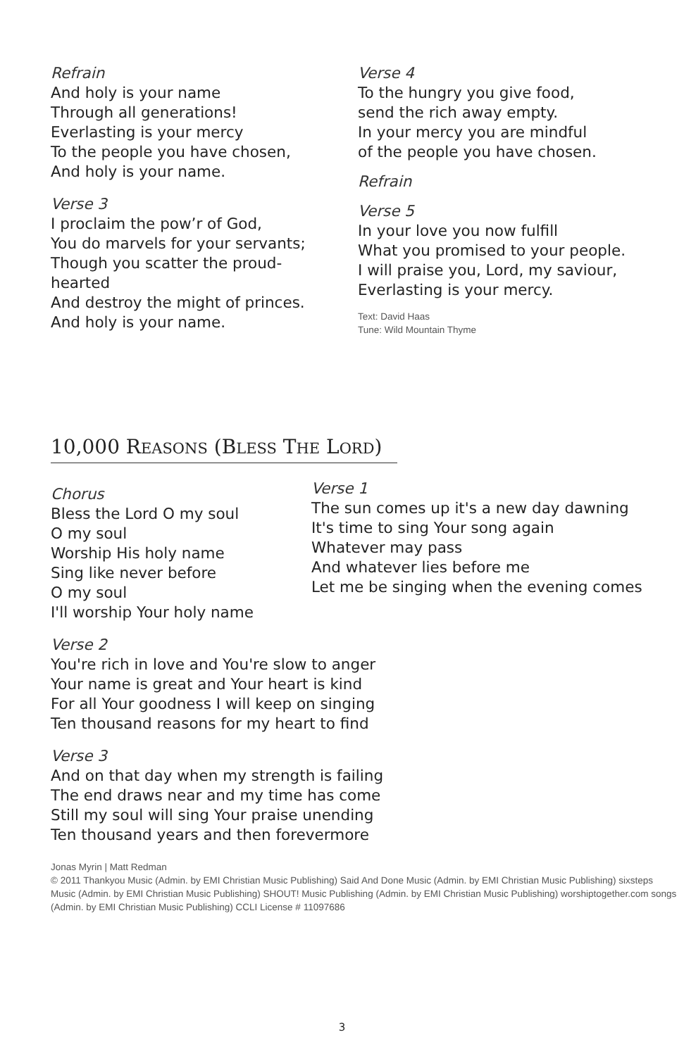Refrain
And holy is your name
Through all generations!
Everlasting is your mercy
To the people you have chosen,
And holy is your name.
Verse 3
I proclaim the pow’r of God,
You do marvels for your servants;
Though you scatter the proud-
hearted
And destroy the might of princes.
And holy is your name.
Verse 4
To the hungry you give food,
send the rich away empty.
In your mercy you are mindful
of the people you have chosen.
Refrain
Verse 5
In your love you now fulfill
What you promised to your people.
I will praise you, Lord, my saviour,
Everlasting is your mercy.
Text: David Haas
Tune: Wild Mountain Thyme
10,000 REASONS (BLESS THE LORD)
Chorus
Bless the Lord O my soul
O my soul
Worship His holy name
Sing like never before
O my soul
I'll worship Your holy name
Verse 1
The sun comes up it's a new day dawning
It's time to sing Your song again
Whatever may pass
And whatever lies before me
Let me be singing when the evening comes
Verse 2
You're rich in love and You're slow to anger
Your name is great and Your heart is kind
For all Your goodness I will keep on singing
Ten thousand reasons for my heart to find
Verse 3
And on that day when my strength is failing
The end draws near and my time has come
Still my soul will sing Your praise unending
Ten thousand years and then forevermore
Jonas Myrin | Matt Redman
© 2011 Thankyou Music (Admin. by EMI Christian Music Publishing) Said And Done Music (Admin. by EMI Christian Music Publishing) sixsteps Music (Admin. by EMI Christian Music Publishing) SHOUT! Music Publishing (Admin. by EMI Christian Music Publishing) worshiptogether.com songs (Admin. by EMI Christian Music Publishing) CCLI License # 11097686
3